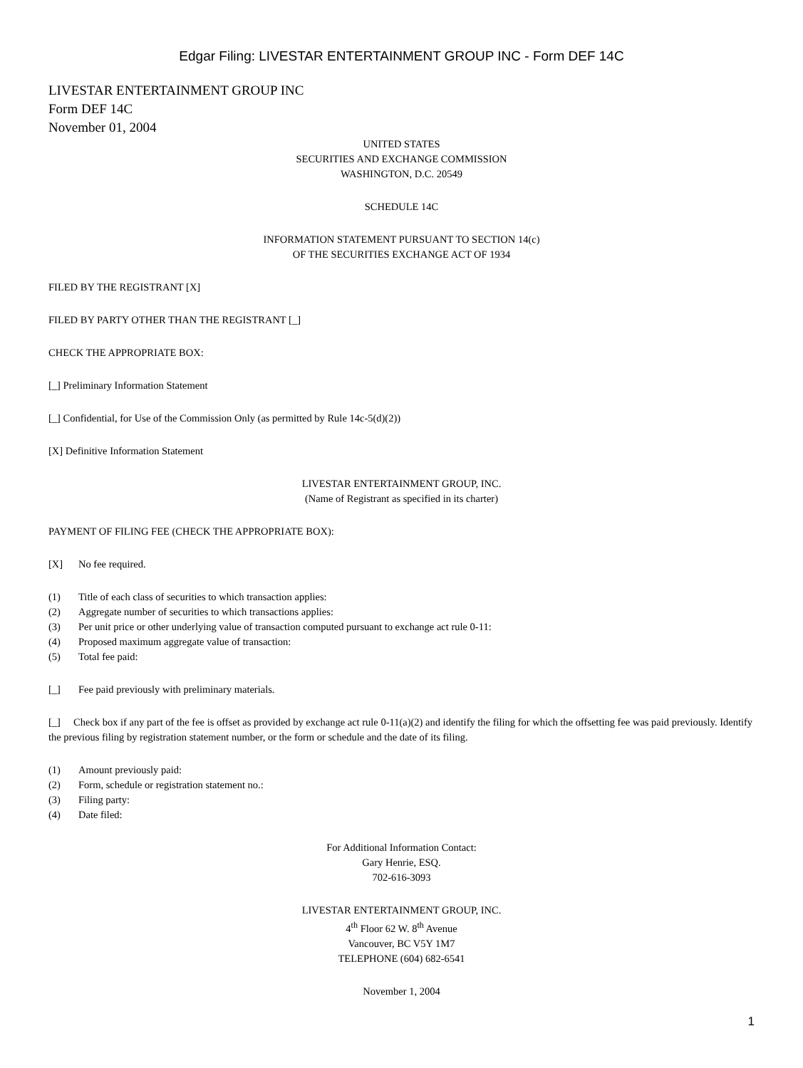Edgar Filing: LIVESTAR ENTERTAINMENT GROUP INC - Form DEF 14C
LIVESTAR ENTERTAINMENT GROUP INC
Form DEF 14C
November 01, 2004
UNITED STATES
SECURITIES AND EXCHANGE COMMISSION
WASHINGTON, D.C. 20549
SCHEDULE 14C
INFORMATION STATEMENT PURSUANT TO SECTION 14(c)
OF THE SECURITIES EXCHANGE ACT OF 1934
FILED BY THE REGISTRANT [X]
FILED BY PARTY OTHER THAN THE REGISTRANT [_]
CHECK THE APPROPRIATE BOX:
[_] Preliminary Information Statement
[_] Confidential, for Use of the Commission Only (as permitted by Rule 14c-5(d)(2))
[X] Definitive Information Statement
LIVESTAR ENTERTAINMENT GROUP, INC.
(Name of Registrant as specified in its charter)
PAYMENT OF FILING FEE (CHECK THE APPROPRIATE BOX):
[X] No fee required.
(1) Title of each class of securities to which transaction applies:
(2) Aggregate number of securities to which transactions applies:
(3) Per unit price or other underlying value of transaction computed pursuant to exchange act rule 0-11:
(4) Proposed maximum aggregate value of transaction:
(5) Total fee paid:
[_] Fee paid previously with preliminary materials.
[_] Check box if any part of the fee is offset as provided by exchange act rule 0-11(a)(2) and identify the filing for which the offsetting fee was paid previously. Identify the previous filing by registration statement number, or the form or schedule and the date of its filing.
(1) Amount previously paid:
(2) Form, schedule or registration statement no.:
(3) Filing party:
(4) Date filed:
For Additional Information Contact:
Gary Henrie, ESQ.
702-616-3093
LIVESTAR ENTERTAINMENT GROUP, INC.
4<sup>th</sup> Floor 62 W. 8<sup>th</sup> Avenue
Vancouver, BC V5Y 1M7
TELEPHONE (604) 682-6541
November 1, 2004
1